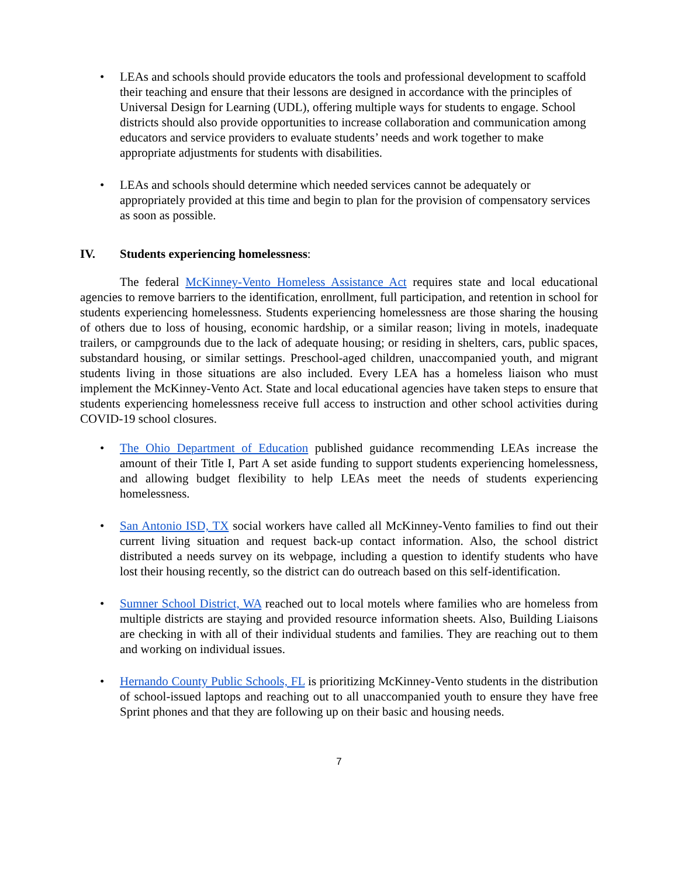• LEAs and schools should provide educators the tools and professional development to scaffold their teaching and ensure that their lessons are designed in accordance with the principles of Universal Design for Learning (UDL), offering multiple ways for students to engage. School districts should also provide opportunities to increase collaboration and communication among educators and service providers to evaluate students’ needs and work together to make appropriate adjustments for students with disabilities.
• LEAs and schools should determine which needed services cannot be adequately or appropriately provided at this time and begin to plan for the provision of compensatory services as soon as possible.
IV. Students experiencing homelessness:
The federal McKinney-Vento Homeless Assistance Act requires state and local educational agencies to remove barriers to the identification, enrollment, full participation, and retention in school for students experiencing homelessness. Students experiencing homelessness are those sharing the housing of others due to loss of housing, economic hardship, or a similar reason; living in motels, inadequate trailers, or campgrounds due to the lack of adequate housing; or residing in shelters, cars, public spaces, substandard housing, or similar settings. Preschool-aged children, unaccompanied youth, and migrant students living in those situations are also included. Every LEA has a homeless liaison who must implement the McKinney-Vento Act. State and local educational agencies have taken steps to ensure that students experiencing homelessness receive full access to instruction and other school activities during COVID-19 school closures.
• The Ohio Department of Education published guidance recommending LEAs increase the amount of their Title I, Part A set aside funding to support students experiencing homelessness, and allowing budget flexibility to help LEAs meet the needs of students experiencing homelessness.
• San Antonio ISD, TX social workers have called all McKinney-Vento families to find out their current living situation and request back-up contact information. Also, the school district distributed a needs survey on its webpage, including a question to identify students who have lost their housing recently, so the district can do outreach based on this self-identification.
• Sumner School District, WA reached out to local motels where families who are homeless from multiple districts are staying and provided resource information sheets. Also, Building Liaisons are checking in with all of their individual students and families. They are reaching out to them and working on individual issues.
• Hernando County Public Schools, FL is prioritizing McKinney-Vento students in the distribution of school-issued laptops and reaching out to all unaccompanied youth to ensure they have free Sprint phones and that they are following up on their basic and housing needs.
7